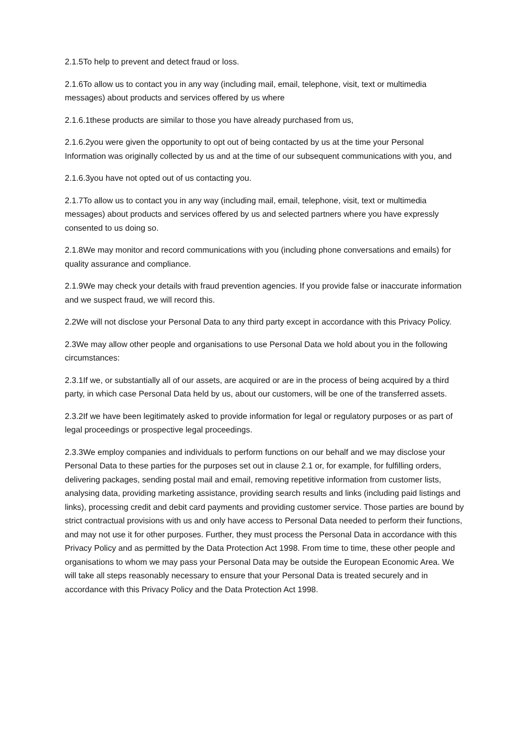2.1.5To help to prevent and detect fraud or loss.
2.1.6To allow us to contact you in any way (including mail, email, telephone, visit, text or multimedia messages) about products and services offered by us where
2.1.6.1these products are similar to those you have already purchased from us,
2.1.6.2you were given the opportunity to opt out of being contacted by us at the time your Personal Information was originally collected by us and at the time of our subsequent communications with you, and
2.1.6.3you have not opted out of us contacting you.
2.1.7To allow us to contact you in any way (including mail, email, telephone, visit, text or multimedia messages) about products and services offered by us and selected partners where you have expressly consented to us doing so.
2.1.8We may monitor and record communications with you (including phone conversations and emails) for quality assurance and compliance.
2.1.9We may check your details with fraud prevention agencies. If you provide false or inaccurate information and we suspect fraud, we will record this.
2.2We will not disclose your Personal Data to any third party except in accordance with this Privacy Policy.
2.3We may allow other people and organisations to use Personal Data we hold about you in the following circumstances:
2.3.1If we, or substantially all of our assets, are acquired or are in the process of being acquired by a third party, in which case Personal Data held by us, about our customers, will be one of the transferred assets.
2.3.2If we have been legitimately asked to provide information for legal or regulatory purposes or as part of legal proceedings or prospective legal proceedings.
2.3.3We employ companies and individuals to perform functions on our behalf and we may disclose your Personal Data to these parties for the purposes set out in clause 2.1 or, for example, for fulfilling orders, delivering packages, sending postal mail and email, removing repetitive information from customer lists, analysing data, providing marketing assistance, providing search results and links (including paid listings and links), processing credit and debit card payments and providing customer service. Those parties are bound by strict contractual provisions with us and only have access to Personal Data needed to perform their functions, and may not use it for other purposes. Further, they must process the Personal Data in accordance with this Privacy Policy and as permitted by the Data Protection Act 1998. From time to time, these other people and organisations to whom we may pass your Personal Data may be outside the European Economic Area. We will take all steps reasonably necessary to ensure that your Personal Data is treated securely and in accordance with this Privacy Policy and the Data Protection Act 1998.